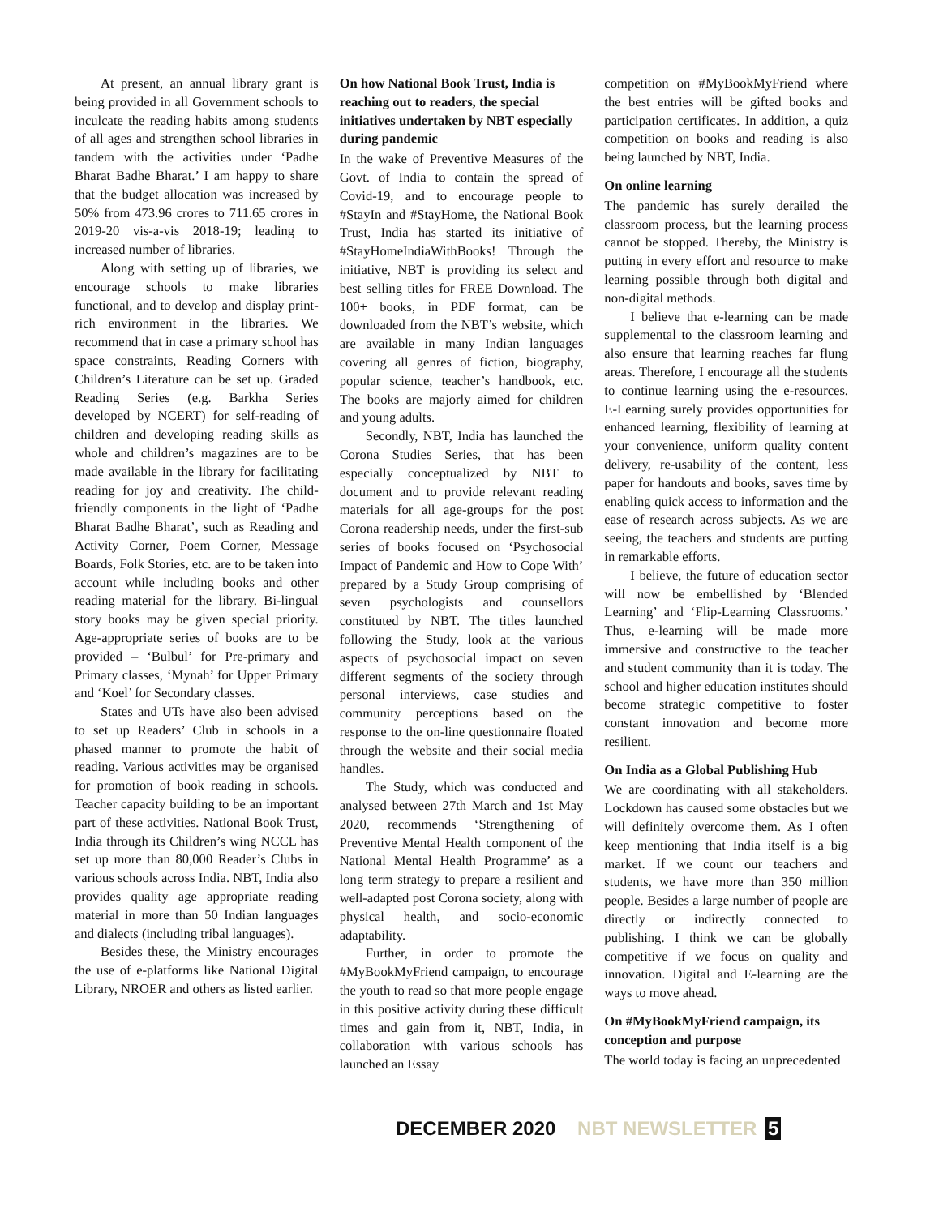At present, an annual library grant is being provided in all Government schools to inculcate the reading habits among students of all ages and strengthen school libraries in tandem with the activities under ‘Padhe Bharat Badhe Bharat.’ I am happy to share that the budget allocation was increased by 50% from 473.96 crores to 711.65 crores in 2019-20 vis-a-vis 2018-19; leading to increased number of libraries.
Along with setting up of libraries, we encourage schools to make libraries functional, and to develop and display print-rich environment in the libraries. We recommend that in case a primary school has space constraints, Reading Corners with Children’s Literature can be set up. Graded Reading Series (e.g. Barkha Series developed by NCERT) for self-reading of children and developing reading skills as whole and children’s magazines are to be made available in the library for facilitating reading for joy and creativity. The child-friendly components in the light of ‘Padhe Bharat Badhe Bharat’, such as Reading and Activity Corner, Poem Corner, Message Boards, Folk Stories, etc. are to be taken into account while including books and other reading material for the library. Bi-lingual story books may be given special priority. Age-appropriate series of books are to be provided – ‘Bulbul’ for Pre-primary and Primary classes, ‘Mynah’ for Upper Primary and ‘Koel’ for Secondary classes.
States and UTs have also been advised to set up Readers’ Club in schools in a phased manner to promote the habit of reading. Various activities may be organised for promotion of book reading in schools. Teacher capacity building to be an important part of these activities. National Book Trust, India through its Children’s wing NCCL has set up more than 80,000 Reader’s Clubs in various schools across India. NBT, India also provides quality age appropriate reading material in more than 50 Indian languages and dialects (including tribal languages).
Besides these, the Ministry encourages the use of e-platforms like National Digital Library, NROER and others as listed earlier.
On how National Book Trust, India is reaching out to readers, the special initiatives undertaken by NBT especially during pandemic
In the wake of Preventive Measures of the Govt. of India to contain the spread of Covid-19, and to encourage people to #StayIn and #StayHome, the National Book Trust, India has started its initiative of #StayHomeIndiaWithBooks! Through the initiative, NBT is providing its select and best selling titles for FREE Download. The 100+ books, in PDF format, can be downloaded from the NBT’s website, which are available in many Indian languages covering all genres of fiction, biography, popular science, teacher’s handbook, etc. The books are majorly aimed for children and young adults.
Secondly, NBT, India has launched the Corona Studies Series, that has been especially conceptualized by NBT to document and to provide relevant reading materials for all age-groups for the post Corona readership needs, under the first-sub series of books focused on ‘Psychosocial Impact of Pandemic and How to Cope With’ prepared by a Study Group comprising of seven psychologists and counsellors constituted by NBT. The titles launched following the Study, look at the various aspects of psychosocial impact on seven different segments of the society through personal interviews, case studies and community perceptions based on the response to the on-line questionnaire floated through the website and their social media handles.
The Study, which was conducted and analysed between 27th March and 1st May 2020, recommends ‘Strengthening of Preventive Mental Health component of the National Mental Health Programme’ as a long term strategy to prepare a resilient and well-adapted post Corona society, along with physical health, and socio-economic adaptability.
Further, in order to promote the #MyBookMyFriend campaign, to encourage the youth to read so that more people engage in this positive activity during these difficult times and gain from it, NBT, India, in collaboration with various schools has launched an Essay
competition on #MyBookMyFriend where the best entries will be gifted books and participation certificates. In addition, a quiz competition on books and reading is also being launched by NBT, India.
On online learning
The pandemic has surely derailed the classroom process, but the learning process cannot be stopped. Thereby, the Ministry is putting in every effort and resource to make learning possible through both digital and non-digital methods.
I believe that e-learning can be made supplemental to the classroom learning and also ensure that learning reaches far flung areas. Therefore, I encourage all the students to continue learning using the e-resources. E-Learning surely provides opportunities for enhanced learning, flexibility of learning at your convenience, uniform quality content delivery, re-usability of the content, less paper for handouts and books, saves time by enabling quick access to information and the ease of research across subjects. As we are seeing, the teachers and students are putting in remarkable efforts.
I believe, the future of education sector will now be embellished by ‘Blended Learning’ and ‘Flip-Learning Classrooms.’ Thus, e-learning will be made more immersive and constructive to the teacher and student community than it is today. The school and higher education institutes should become strategic competitive to foster constant innovation and become more resilient.
On India as a Global Publishing Hub
We are coordinating with all stakeholders. Lockdown has caused some obstacles but we will definitely overcome them. As I often keep mentioning that India itself is a big market. If we count our teachers and students, we have more than 350 million people. Besides a large number of people are directly or indirectly connected to publishing. I think we can be globally competitive if we focus on quality and innovation. Digital and E-learning are the ways to move ahead.
On #MyBookMyFriend campaign, its conception and purpose
The world today is facing an unprecedented
DECEMBER 2020 NBT NEWSLETTER 5